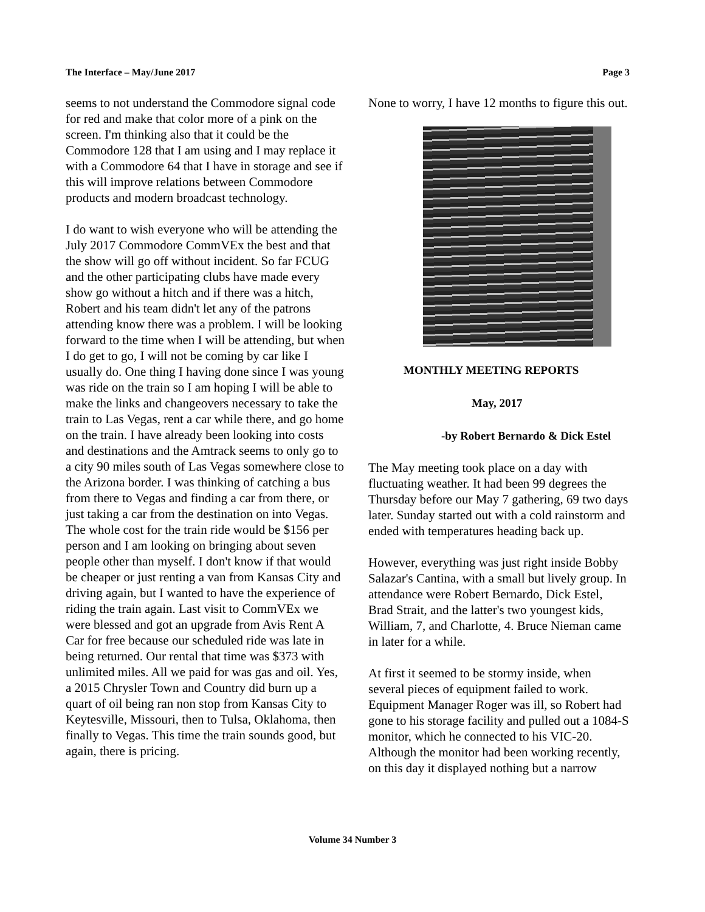The Interface – May/June 2017 Page 3
seems to not understand the Commodore signal code for red and make that color more of a pink on the screen. I'm thinking also that it could be the Commodore 128 that I am using and I may replace it with a Commodore 64 that I have in storage and see if this will improve relations between Commodore products and modern broadcast technology.
I do want to wish everyone who will be attending the July 2017 Commodore CommVEx the best and that the show will go off without incident. So far FCUG and the other participating clubs have made every show go without a hitch and if there was a hitch, Robert and his team didn't let any of the patrons attending know there was a problem. I will be looking forward to the time when I will be attending, but when I do get to go, I will not be coming by car like I usually do. One thing I having done since I was young was ride on the train so I am hoping I will be able to make the links and changeovers necessary to take the train to Las Vegas, rent a car while there, and go home on the train. I have already been looking into costs and destinations and the Amtrack seems to only go to a city 90 miles south of Las Vegas somewhere close to the Arizona border. I was thinking of catching a bus from there to Vegas and finding a car from there, or just taking a car from the destination on into Vegas. The whole cost for the train ride would be $156 per person and I am looking on bringing about seven people other than myself. I don't know if that would be cheaper or just renting a van from Kansas City and driving again, but I wanted to have the experience of riding the train again. Last visit to CommVEx we were blessed and got an upgrade from Avis Rent A Car for free because our scheduled ride was late in being returned. Our rental that time was $373 with unlimited miles. All we paid for was gas and oil. Yes, a 2015 Chrysler Town and Country did burn up a quart of oil being ran non stop from Kansas City to Keytesville, Missouri, then to Tulsa, Oklahoma, then finally to Vegas. This time the train sounds good, but again, there is pricing.
None to worry, I have 12 months to figure this out.
MONTHLY MEETING REPORTS
May, 2017
-by Robert Bernardo & Dick Estel
The May meeting took place on a day with fluctuating weather. It had been 99 degrees the Thursday before our May 7 gathering, 69 two days later. Sunday started out with a cold rainstorm and ended with temperatures heading back up.
However, everything was just right inside Bobby Salazar's Cantina, with a small but lively group. In attendance were Robert Bernardo, Dick Estel, Brad Strait, and the latter's two youngest kids, William, 7, and Charlotte, 4. Bruce Nieman came in later for a while.
At first it seemed to be stormy inside, when several pieces of equipment failed to work. Equipment Manager Roger was ill, so Robert had gone to his storage facility and pulled out a 1084-S monitor, which he connected to his VIC-20. Although the monitor had been working recently, on this day it displayed nothing but a narrow
Volume 34 Number 3